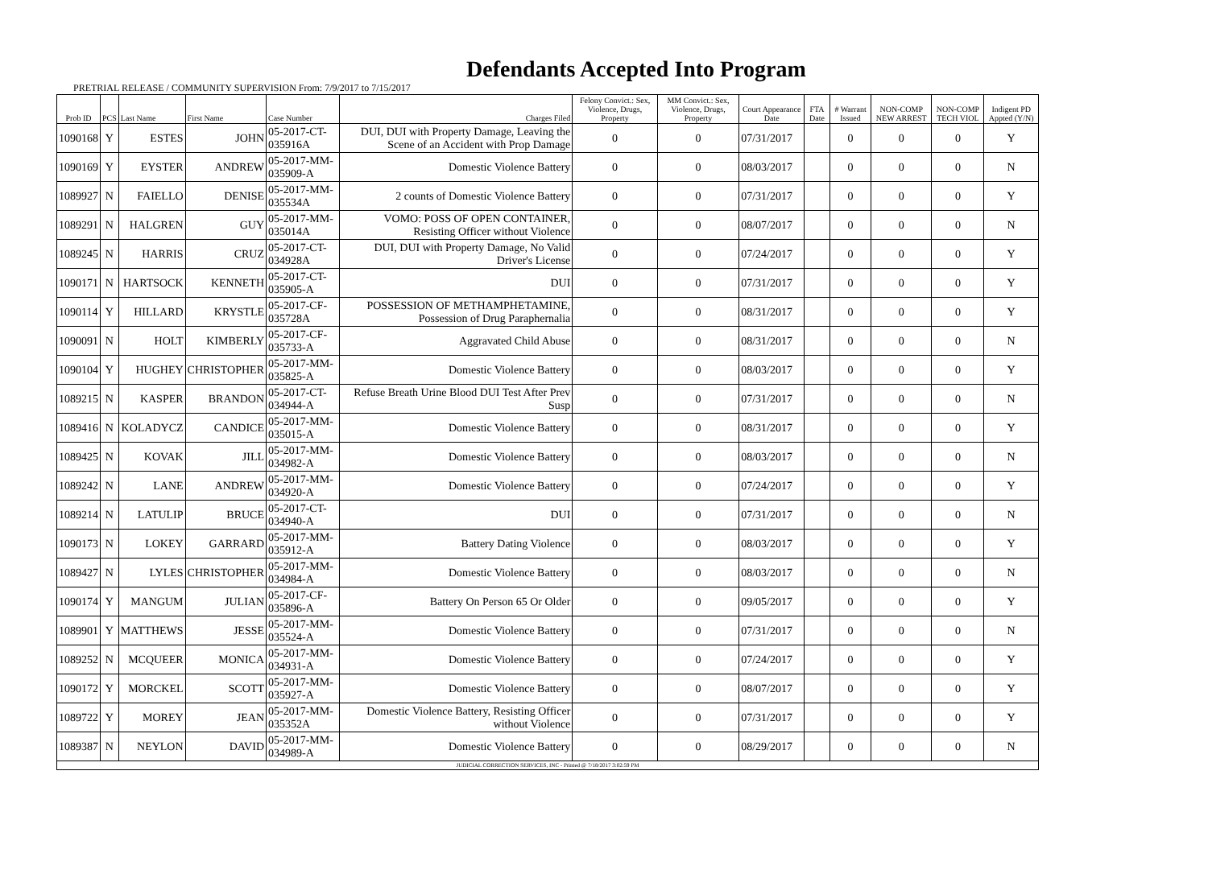Defendants Accepted Into Program
PRETRIAL RELEASE / COMMUNITY SUPERVISION From: 7/9/2017 to 7/15/2017
| Prob ID | PCS | Last Name | First Name | Case Number | Charges Filed | Felony Convict.: Sex, Violence, Drugs, Property | MM Convict.: Sex, Violence, Drugs, Property | Court Appearance Date | FTA Date | # Warrant Issued | NON-COMP NEW ARREST | NON-COMP TECH VIOL | Indigent PD Appted (Y/N) |
| --- | --- | --- | --- | --- | --- | --- | --- | --- | --- | --- | --- | --- | --- |
| 1090168 | Y | ESTES | JOHN | 05-2017-CT-035916A | DUI, DUI with Property Damage, Leaving the Scene of an Accident with Prop Damage | 0 | 0 | 07/31/2017 | | 0 | 0 | 0 | Y |
| 1090169 | Y | EYSTER | ANDREW | 05-2017-MM-035909-A | Domestic Violence Battery | 0 | 0 | 08/03/2017 | | 0 | 0 | 0 | N |
| 1089927 | N | FAIELLO | DENISE | 05-2017-MM-035534A | 2 counts of Domestic Violence Battery | 0 | 0 | 07/31/2017 | | 0 | 0 | 0 | Y |
| 1089291 | N | HALGREN | GUY | 05-2017-MM-035014A | VOMO: POSS OF OPEN CONTAINER, Resisting Officer without Violence | 0 | 0 | 08/07/2017 | | 0 | 0 | 0 | N |
| 1089245 | N | HARRIS | CRUZ | 05-2017-CT-034928A | DUI, DUI with Property Damage, No Valid Driver's License | 0 | 0 | 07/24/2017 | | 0 | 0 | 0 | Y |
| 1090171 | N | HARTSOCK | KENNETH | 05-2017-CT-035905-A | DUI | 0 | 0 | 07/31/2017 | | 0 | 0 | 0 | Y |
| 1090114 | Y | HILLARD | KRYSTLE | 05-2017-CF-035728A | POSSESSION OF METHAMPHETAMINE, Possession of Drug Paraphernalia | 0 | 0 | 08/31/2017 | | 0 | 0 | 0 | Y |
| 1090091 | N | HOLT | KIMBERLY | 05-2017-CF-035733-A | Aggravated Child Abuse | 0 | 0 | 08/31/2017 | | 0 | 0 | 0 | N |
| 1090104 | Y | HUGHEY | CHRISTOPHER | 05-2017-MM-035825-A | Domestic Violence Battery | 0 | 0 | 08/03/2017 | | 0 | 0 | 0 | Y |
| 1089215 | N | KASPER | BRANDON | 05-2017-CT-034944-A | Refuse Breath Urine Blood DUI Test After Prev Susp | 0 | 0 | 07/31/2017 | | 0 | 0 | 0 | N |
| 1089416 | N | KOLADYCZ | CANDICE | 05-2017-MM-035015-A | Domestic Violence Battery | 0 | 0 | 08/31/2017 | | 0 | 0 | 0 | Y |
| 1089425 | N | KOVAK | JILL | 05-2017-MM-034982-A | Domestic Violence Battery | 0 | 0 | 08/03/2017 | | 0 | 0 | 0 | N |
| 1089242 | N | LANE | ANDREW | 05-2017-MM-034920-A | Domestic Violence Battery | 0 | 0 | 07/24/2017 | | 0 | 0 | 0 | Y |
| 1089214 | N | LATULIP | BRUCE | 05-2017-CT-034940-A | DUI | 0 | 0 | 07/31/2017 | | 0 | 0 | 0 | N |
| 1090173 | N | LOKEY | GARRARD | 05-2017-MM-035912-A | Battery Dating Violence | 0 | 0 | 08/03/2017 | | 0 | 0 | 0 | Y |
| 1089427 | N | LYLES | CHRISTOPHER | 05-2017-MM-034984-A | Domestic Violence Battery | 0 | 0 | 08/03/2017 | | 0 | 0 | 0 | N |
| 1090174 | Y | MANGUM | JULIAN | 05-2017-CF-035896-A | Battery On Person 65 Or Older | 0 | 0 | 09/05/2017 | | 0 | 0 | 0 | Y |
| 1089901 | Y | MATTHEWS | JESSE | 05-2017-MM-035524-A | Domestic Violence Battery | 0 | 0 | 07/31/2017 | | 0 | 0 | 0 | N |
| 1089252 | N | MCQUEER | MONICA | 05-2017-MM-034931-A | Domestic Violence Battery | 0 | 0 | 07/24/2017 | | 0 | 0 | 0 | Y |
| 1090172 | Y | MORCKEL | SCOTT | 05-2017-MM-035927-A | Domestic Violence Battery | 0 | 0 | 08/07/2017 | | 0 | 0 | 0 | Y |
| 1089722 | Y | MOREY | JEAN | 05-2017-MM-035352A | Domestic Violence Battery, Resisting Officer without Violence | 0 | 0 | 07/31/2017 | | 0 | 0 | 0 | Y |
| 1089387 | N | NEYLON | DAVID | 05-2017-MM-034989-A | Domestic Violence Battery | 0 | 0 | 08/29/2017 | | 0 | 0 | 0 | N |
| JUDICIAL CORRECTION SERVICES, INC - Printed @ 7/18/2017 3:02:59 PM | | | | | | | | | | | | | |